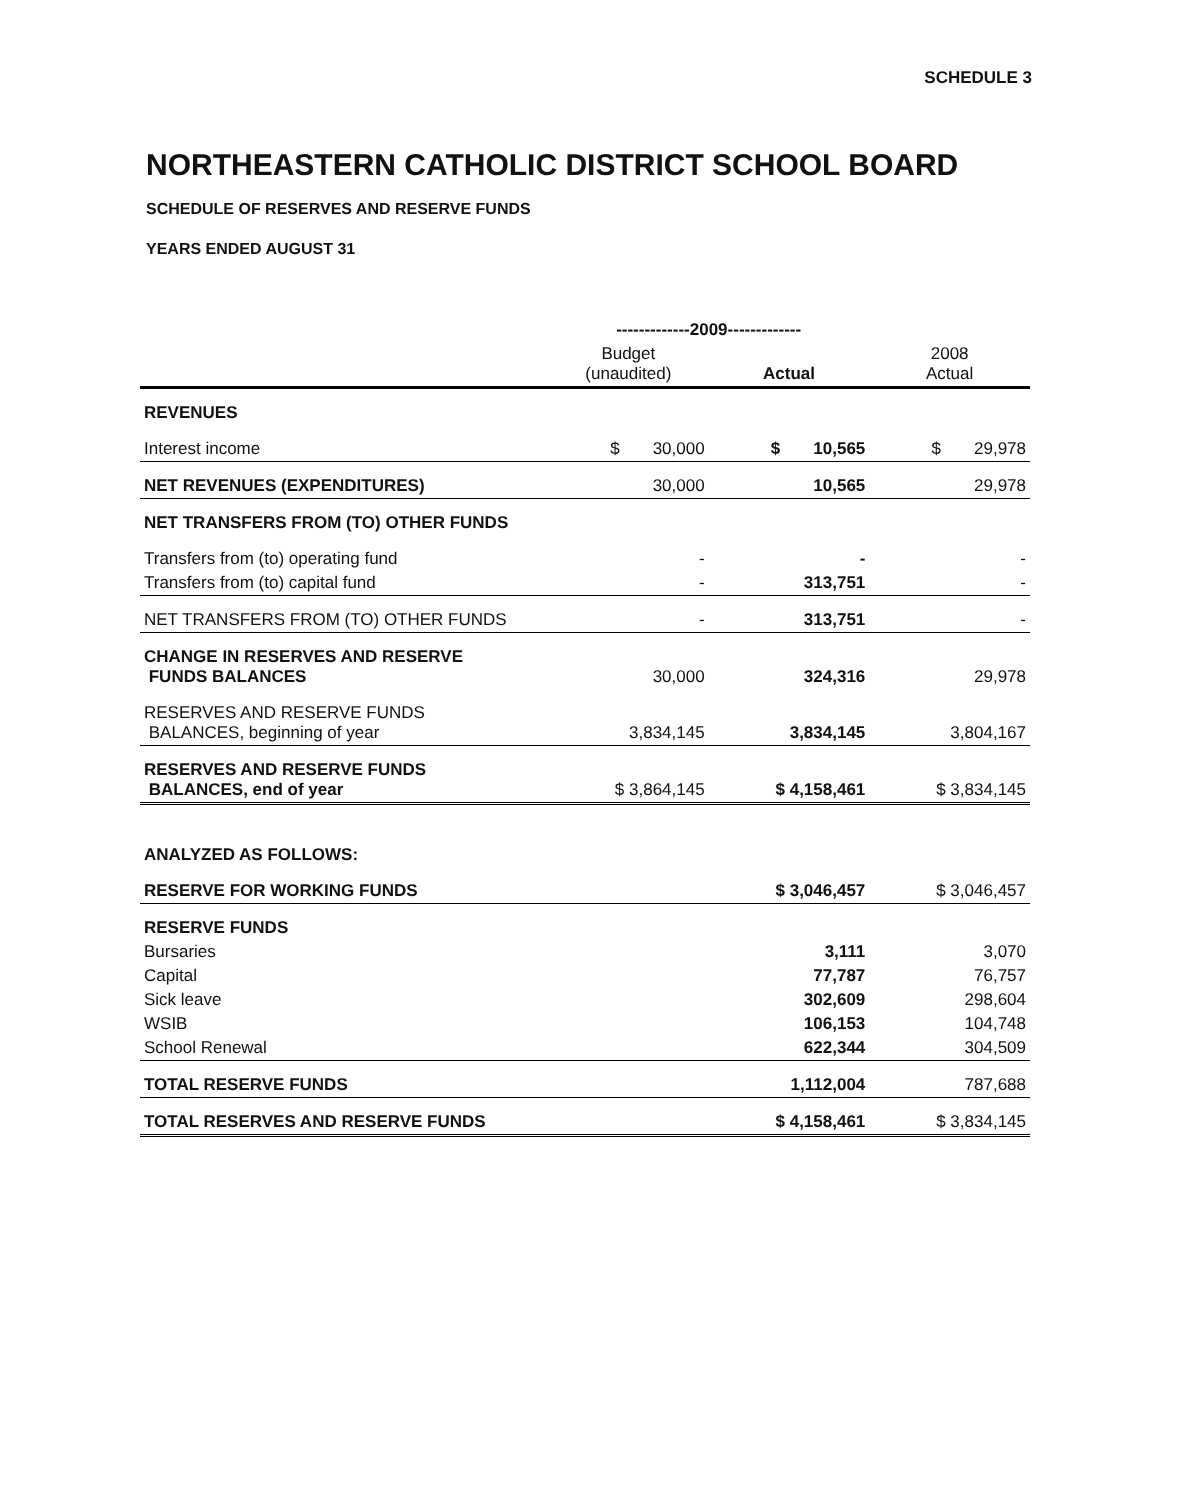SCHEDULE 3
NORTHEASTERN CATHOLIC DISTRICT SCHOOL BOARD
SCHEDULE OF RESERVES AND RESERVE FUNDS
YEARS ENDED AUGUST 31
| | -------------2009------------- | | |
| --- | --- | --- | --- |
| | Budget (unaudited) | Actual | 2008 Actual |
| REVENUES | | | |
| Interest income | $ 30,000 | $ 10,565 | $ 29,978 |
| NET REVENUES (EXPENDITURES) | 30,000 | 10,565 | 29,978 |
| NET TRANSFERS FROM (TO) OTHER FUNDS | | | |
| Transfers from (to) operating fund | - | - | - |
| Transfers from (to) capital fund | - | 313,751 | - |
| NET TRANSFERS FROM (TO) OTHER FUNDS | - | 313,751 | - |
| CHANGE IN RESERVES AND RESERVE FUNDS BALANCES | 30,000 | 324,316 | 29,978 |
| RESERVES AND RESERVE FUNDS BALANCES, beginning of year | 3,834,145 | 3,834,145 | 3,804,167 |
| RESERVES AND RESERVE FUNDS BALANCES, end of year | $ 3,864,145 | $ 4,158,461 | $ 3,834,145 |
| ANALYZED AS FOLLOWS: | | | |
| RESERVE FOR WORKING FUNDS | | $ 3,046,457 | $ 3,046,457 |
| RESERVE FUNDS | | | |
| Bursaries | | 3,111 | 3,070 |
| Capital | | 77,787 | 76,757 |
| Sick leave | | 302,609 | 298,604 |
| WSIB | | 106,153 | 104,748 |
| School Renewal | | 622,344 | 304,509 |
| TOTAL RESERVE FUNDS | | 1,112,004 | 787,688 |
| TOTAL RESERVES AND RESERVE FUNDS | | $ 4,158,461 | $ 3,834,145 |